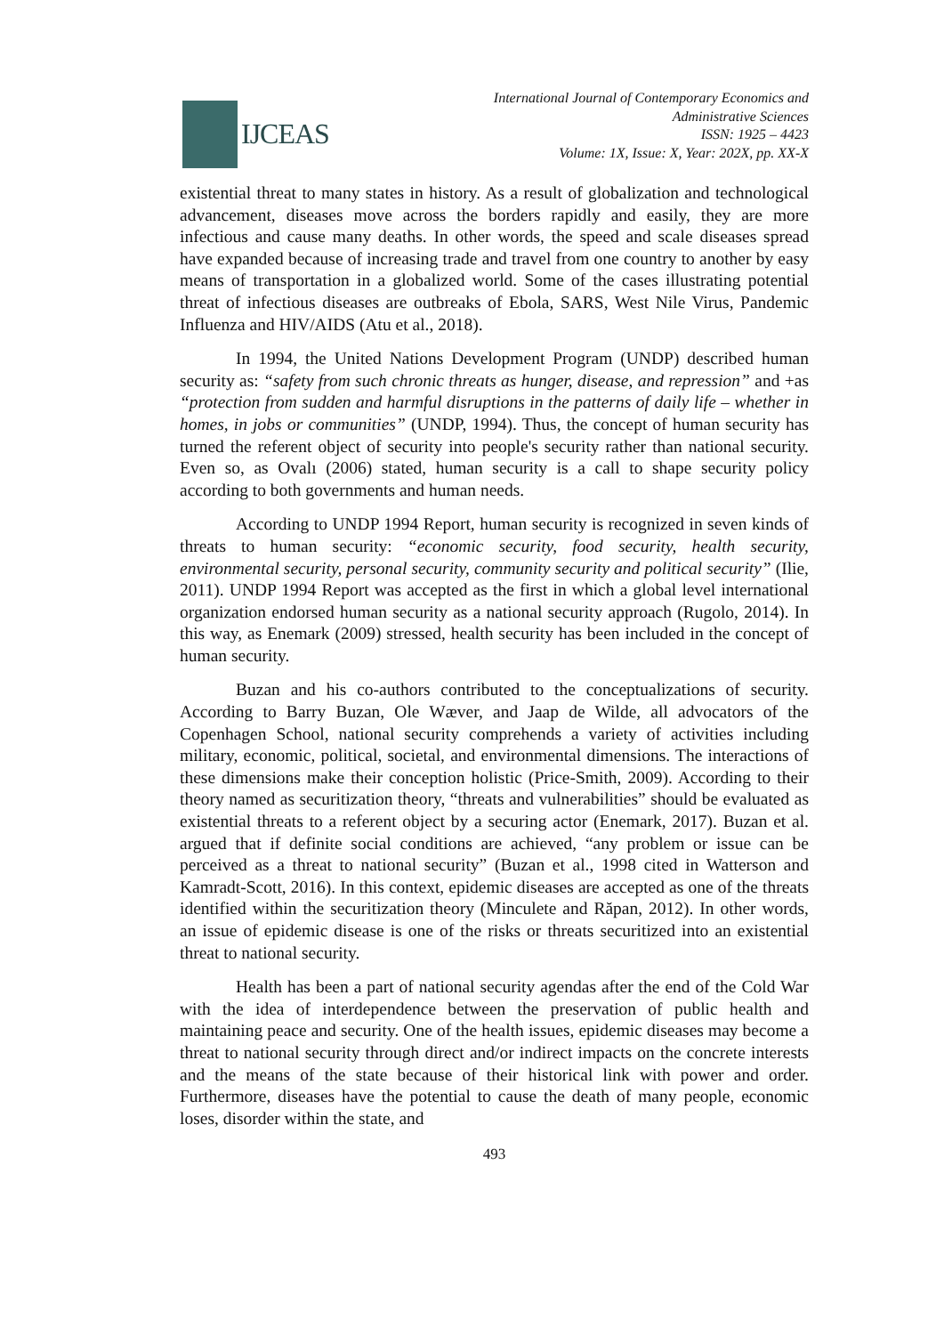IJCEAS
International Journal of Contemporary Economics and
Administrative Sciences
ISSN: 1925 – 4423
Volume: 1X, Issue: X, Year: 202X, pp. XX-X
existential threat to many states in history. As a result of globalization and technological advancement, diseases move across the borders rapidly and easily, they are more infectious and cause many deaths. In other words, the speed and scale diseases spread have expanded because of increasing trade and travel from one country to another by easy means of transportation in a globalized world. Some of the cases illustrating potential threat of infectious diseases are outbreaks of Ebola, SARS, West Nile Virus, Pandemic Influenza and HIV/AIDS (Atu et al., 2018).
In 1994, the United Nations Development Program (UNDP) described human security as: “safety from such chronic threats as hunger, disease, and repression” and +as “protection from sudden and harmful disruptions in the patterns of daily life – whether in homes, in jobs or communities” (UNDP, 1994). Thus, the concept of human security has turned the referent object of security into people's security rather than national security. Even so, as Ovalı (2006) stated, human security is a call to shape security policy according to both governments and human needs.
According to UNDP 1994 Report, human security is recognized in seven kinds of threats to human security: “economic security, food security, health security, environmental security, personal security, community security and political security” (Ilie, 2011). UNDP 1994 Report was accepted as the first in which a global level international organization endorsed human security as a national security approach (Rugolo, 2014). In this way, as Enemark (2009) stressed, health security has been included in the concept of human security.
Buzan and his co-authors contributed to the conceptualizations of security. According to Barry Buzan, Ole Wæver, and Jaap de Wilde, all advocators of the Copenhagen School, national security comprehends a variety of activities including military, economic, political, societal, and environmental dimensions. The interactions of these dimensions make their conception holistic (Price-Smith, 2009). According to their theory named as securitization theory, “threats and vulnerabilities” should be evaluated as existential threats to a referent object by a securing actor (Enemark, 2017). Buzan et al. argued that if definite social conditions are achieved, “any problem or issue can be perceived as a threat to national security” (Buzan et al., 1998 cited in Watterson and Kamradt-Scott, 2016). In this context, epidemic diseases are accepted as one of the threats identified within the securitization theory (Minculete and Răpan, 2012). In other words, an issue of epidemic disease is one of the risks or threats securitized into an existential threat to national security.
Health has been a part of national security agendas after the end of the Cold War with the idea of interdependence between the preservation of public health and maintaining peace and security. One of the health issues, epidemic diseases may become a threat to national security through direct and/or indirect impacts on the concrete interests and the means of the state because of their historical link with power and order. Furthermore, diseases have the potential to cause the death of many people, economic loses, disorder within the state, and
493